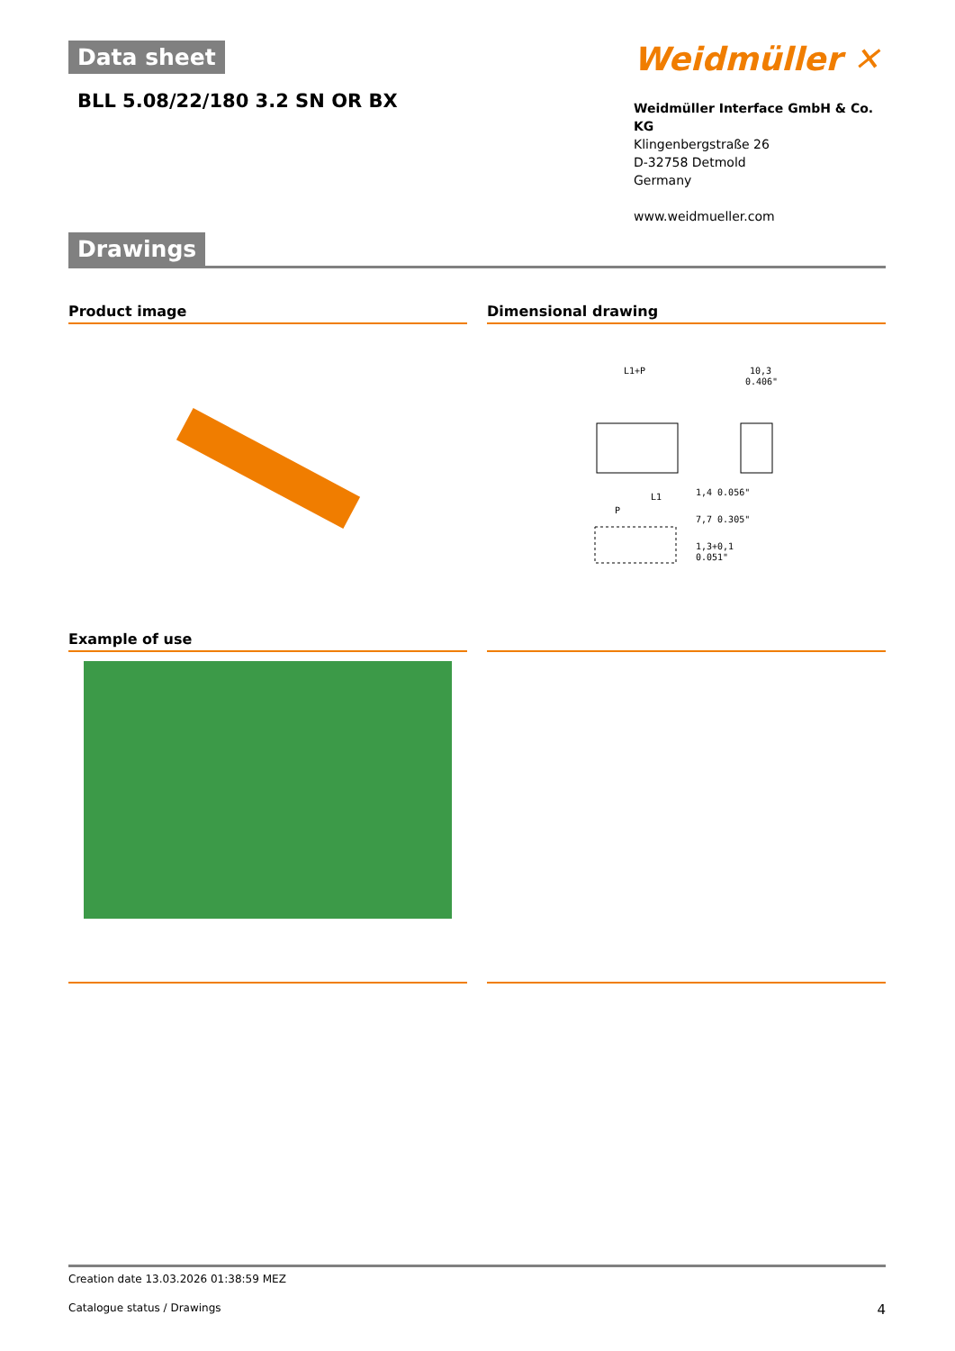Data sheet
BLL 5.08/22/180 3.2 SN OR BX
Weidmüller ✕
Weidmüller Interface GmbH & Co. KG
Klingenbergstraße 26
D-32758 Detmold
Germany
www.weidmueller.com
Drawings
Product image Dimensional drawing
L1+P
10,3
0.406"
1,3+0,1
0.051"
L1
P
1,4 0.056"
7,7 0.305"
Example of use
Creation date 13.03.2026 01:38:59 MEZ
Catalogue status / Drawings 4